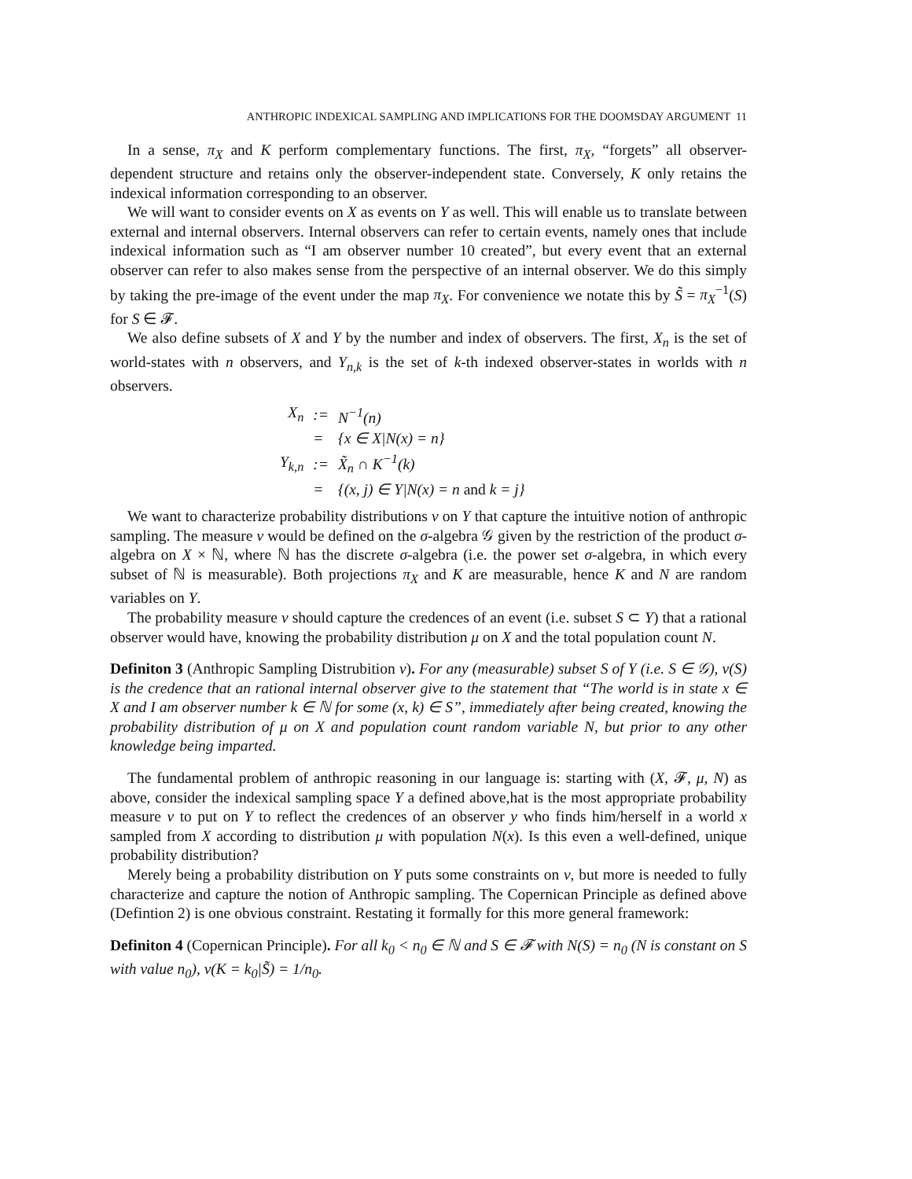ANTHROPIC INDEXICAL SAMPLING AND IMPLICATIONS FOR THE DOOMSDAY ARGUMENT 11
In a sense, π<sub>X</sub> and K perform complementary functions. The first, π<sub>X</sub>, “forgets” all observer-dependent structure and retains only the observer-independent state. Conversely, K only retains the indexical information corresponding to an observer.
We will want to consider events on X as events on Y as well. This will enable us to translate between external and internal observers. Internal observers can refer to certain events, namely ones that include indexical information such as “I am observer number 10 created”, but every event that an external observer can refer to also makes sense from the perspective of an internal observer. We do this simply by taking the pre-image of the event under the map π<sub>X</sub>. For convenience we notate this by S̃ = π<sub>X</sub><sup>−1</sup>(S) for S ∈ 𝓕.
We also define subsets of X and Y by the number and index of observers. The first, X<sub>n</sub> is the set of world-states with n observers, and Y<sub>n,k</sub> is the set of k-th indexed observer-states in worlds with n observers.
| X<sub>n</sub> | := | N<sup>−1</sup>(n) |
| | = | {x ∈ X/N(x) = n} |
| Y<sub>k,n</sub> | := | X̃<sub>n</sub> ∩ K<sup>−1</sup>(k) |
| | = | {(x, j) ∈ Y/N(x) = n and k = j} |
We want to characterize probability distributions ν on Y that capture the intuitive notion of anthropic sampling. The measure ν would be defined on the σ-algebra 𝒢 given by the restriction of the product σ-algebra on X × ℕ, where ℕ has the discrete σ-algebra (i.e. the power set σ-algebra, in which every subset of ℕ is measurable). Both projections π<sub>X</sub> and K are measurable, hence K and N are random variables on Y.
The probability measure ν should capture the credences of an event (i.e. subset S ⊂ Y) that a rational observer would have, knowing the probability distribution μ on X and the total population count N.
Definiton 3 (Anthropic Sampling Distrubition ν). For any (measurable) subset S of Y (i.e. S ∈ 𝒢), ν(S) is the credence that an rational internal observer give to the statement that “The world is in state x ∈ X and I am observer number k ∈ ℕ for some (x, k) ∈ S”, immediately after being created, knowing the probability distribution of μ on X and population count random variable N, but prior to any other knowledge being imparted.
The fundamental problem of anthropic reasoning in our language is: starting with (X, 𝓕, μ, N) as above, consider the indexical sampling space Y a defined above,hat is the most appropriate probability measure ν to put on Y to reflect the credences of an observer y who finds him/herself in a world x sampled from X according to distribution μ with population N(x). Is this even a well-defined, unique probability distribution?
Merely being a probability distribution on Y puts some constraints on ν, but more is needed to fully characterize and capture the notion of Anthropic sampling. The Copernican Principle as defined above (Defintion 2) is one obvious constraint. Restating it formally for this more general framework:
Definiton 4 (Copernican Principle). For all k<sub>0</sub> < n<sub>0</sub> ∈ ℕ and S ∈ 𝓕 with N(S) = n<sub>0</sub> (N is constant on S with value n<sub>0</sub>), ν(K = k<sub>0</sub>|S̃) = 1/n<sub>0</sub>.